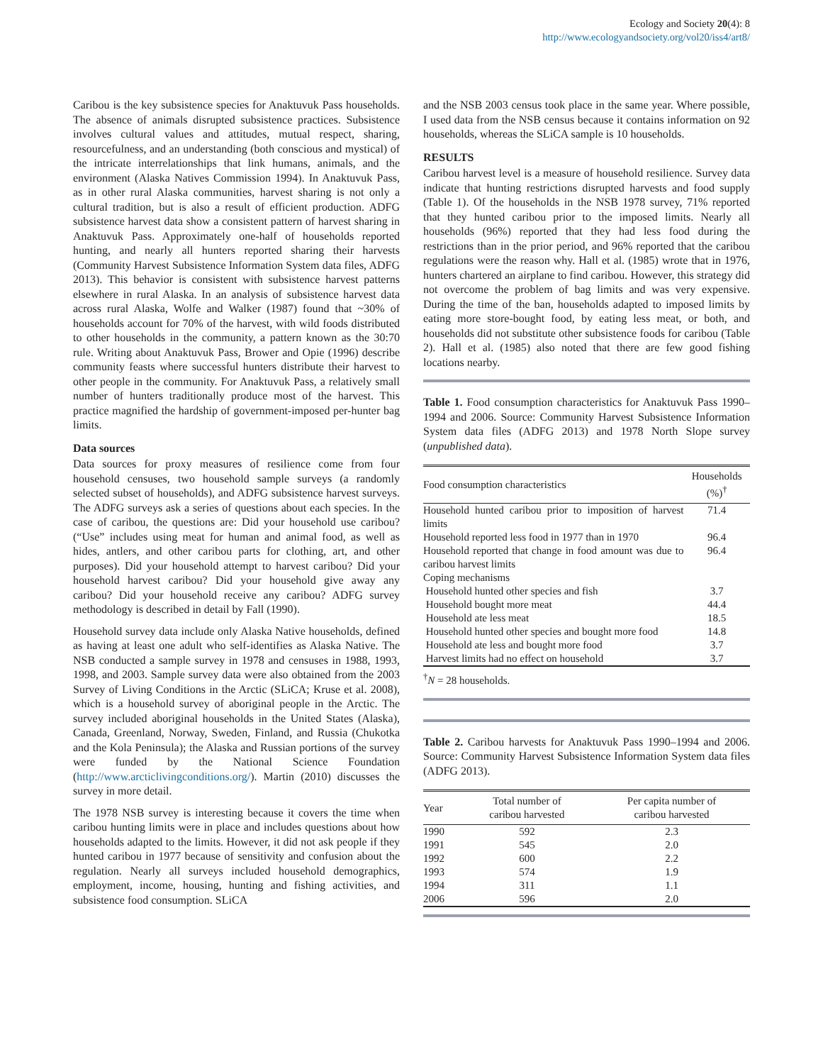Ecology and Society 20(4): 8
http://www.ecologyandsociety.org/vol20/iss4/art8/
Caribou is the key subsistence species for Anaktuvuk Pass households. The absence of animals disrupted subsistence practices. Subsistence involves cultural values and attitudes, mutual respect, sharing, resourcefulness, and an understanding (both conscious and mystical) of the intricate interrelationships that link humans, animals, and the environment (Alaska Natives Commission 1994). In Anaktuvuk Pass, as in other rural Alaska communities, harvest sharing is not only a cultural tradition, but is also a result of efficient production. ADFG subsistence harvest data show a consistent pattern of harvest sharing in Anaktuvuk Pass. Approximately one-half of households reported hunting, and nearly all hunters reported sharing their harvests (Community Harvest Subsistence Information System data files, ADFG 2013). This behavior is consistent with subsistence harvest patterns elsewhere in rural Alaska. In an analysis of subsistence harvest data across rural Alaska, Wolfe and Walker (1987) found that ~30% of households account for 70% of the harvest, with wild foods distributed to other households in the community, a pattern known as the 30:70 rule. Writing about Anaktuvuk Pass, Brower and Opie (1996) describe community feasts where successful hunters distribute their harvest to other people in the community. For Anaktuvuk Pass, a relatively small number of hunters traditionally produce most of the harvest. This practice magnified the hardship of government-imposed per-hunter bag limits.
Data sources
Data sources for proxy measures of resilience come from four household censuses, two household sample surveys (a randomly selected subset of households), and ADFG subsistence harvest surveys. The ADFG surveys ask a series of questions about each species. In the case of caribou, the questions are: Did your household use caribou? (“Use” includes using meat for human and animal food, as well as hides, antlers, and other caribou parts for clothing, art, and other purposes). Did your household attempt to harvest caribou? Did your household harvest caribou? Did your household give away any caribou? Did your household receive any caribou? ADFG survey methodology is described in detail by Fall (1990).
Household survey data include only Alaska Native households, defined as having at least one adult who self-identifies as Alaska Native. The NSB conducted a sample survey in 1978 and censuses in 1988, 1993, 1998, and 2003. Sample survey data were also obtained from the 2003 Survey of Living Conditions in the Arctic (SLiCA; Kruse et al. 2008), which is a household survey of aboriginal people in the Arctic. The survey included aboriginal households in the United States (Alaska), Canada, Greenland, Norway, Sweden, Finland, and Russia (Chukotka and the Kola Peninsula); the Alaska and Russian portions of the survey were funded by the National Science Foundation (http://www.arcticlivingconditions.org/). Martin (2010) discusses the survey in more detail.
The 1978 NSB survey is interesting because it covers the time when caribou hunting limits were in place and includes questions about how households adapted to the limits. However, it did not ask people if they hunted caribou in 1977 because of sensitivity and confusion about the regulation. Nearly all surveys included household demographics, employment, income, housing, hunting and fishing activities, and subsistence food consumption. SLiCA
and the NSB 2003 census took place in the same year. Where possible, I used data from the NSB census because it contains information on 92 households, whereas the SLiCA sample is 10 households.
RESULTS
Caribou harvest level is a measure of household resilience. Survey data indicate that hunting restrictions disrupted harvests and food supply (Table 1). Of the households in the NSB 1978 survey, 71% reported that they hunted caribou prior to the imposed limits. Nearly all households (96%) reported that they had less food during the restrictions than in the prior period, and 96% reported that the caribou regulations were the reason why. Hall et al. (1985) wrote that in 1976, hunters chartered an airplane to find caribou. However, this strategy did not overcome the problem of bag limits and was very expensive. During the time of the ban, households adapted to imposed limits by eating more store-bought food, by eating less meat, or both, and households did not substitute other subsistence foods for caribou (Table 2). Hall et al. (1985) also noted that there are few good fishing locations nearby.
Table 1. Food consumption characteristics for Anaktuvuk Pass 1990–1994 and 2006. Source: Community Harvest Subsistence Information System data files (ADFG 2013) and 1978 North Slope survey (unpublished data).
| Food consumption characteristics | Households (%)<sup>†</sup> |
| --- | --- |
| Household hunted caribou prior to imposition of harvest limits | 71.4 |
| Household reported less food in 1977 than in 1970 | 96.4 |
| Household reported that change in food amount was due to caribou harvest limits | 96.4 |
| Coping mechanisms | |
| Household hunted other species and fish | 3.7 |
| Household bought more meat | 44.4 |
| Household ate less meat | 18.5 |
| Household hunted other species and bought more food | 14.8 |
| Household ate less and bought more food | 3.7 |
| Harvest limits had no effect on household | 3.7 |
<sup>†</sup> N = 28 households.
Table 2. Caribou harvests for Anaktuvuk Pass 1990–1994 and 2006. Source: Community Harvest Subsistence Information System data files (ADFG 2013).
| Year | Total number of caribou harvested | Per capita number of caribou harvested |
| --- | --- | --- |
| 1990 | 592 | 2.3 |
| 1991 | 545 | 2.0 |
| 1992 | 600 | 2.2 |
| 1993 | 574 | 1.9 |
| 1994 | 311 | 1.1 |
| 2006 | 596 | 2.0 |